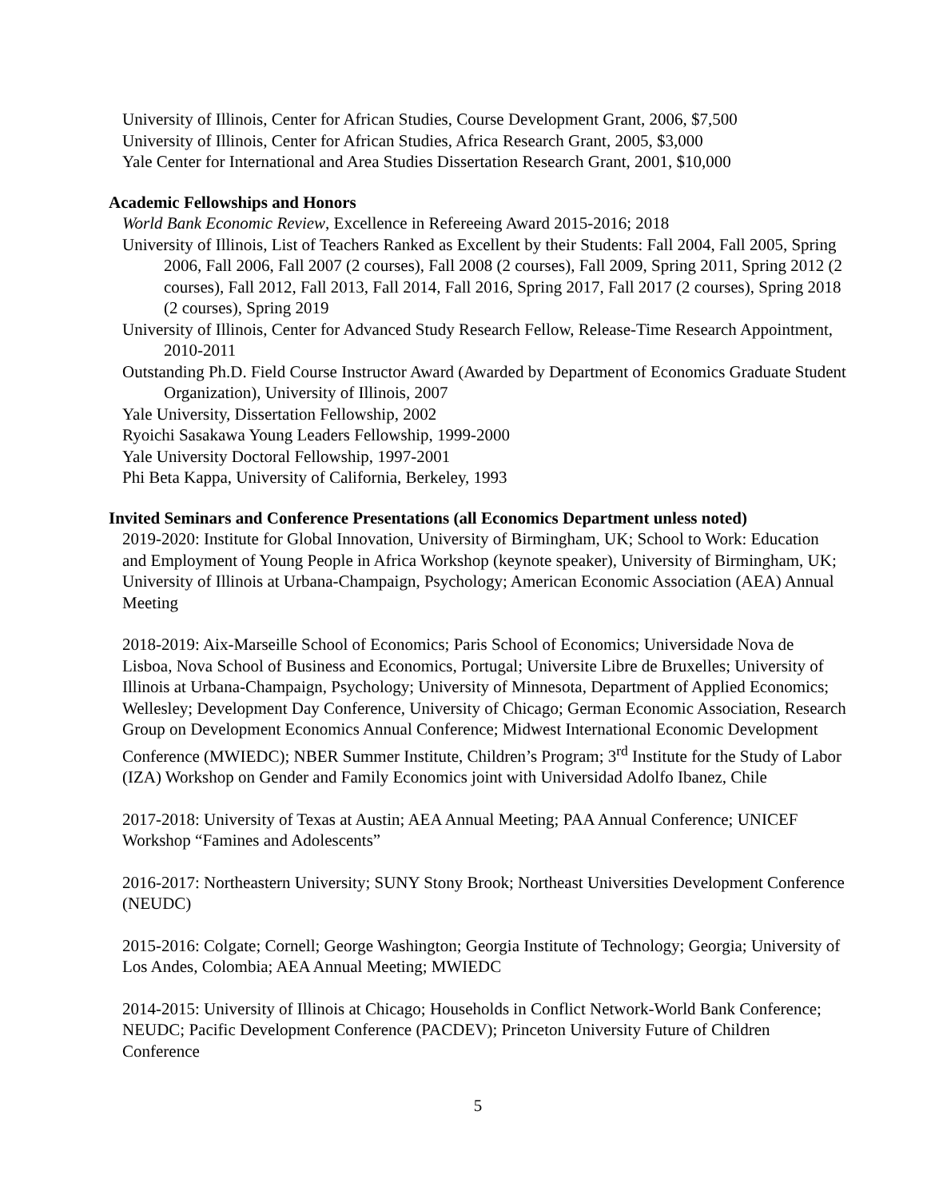University of Illinois, Center for African Studies, Course Development Grant, 2006, $7,500
University of Illinois, Center for African Studies, Africa Research Grant, 2005, $3,000
Yale Center for International and Area Studies Dissertation Research Grant, 2001, $10,000
Academic Fellowships and Honors
World Bank Economic Review, Excellence in Refereeing Award 2015-2016; 2018
University of Illinois, List of Teachers Ranked as Excellent by their Students: Fall 2004, Fall 2005, Spring 2006, Fall 2006, Fall 2007 (2 courses), Fall 2008 (2 courses), Fall 2009, Spring 2011, Spring 2012 (2 courses), Fall 2012, Fall 2013, Fall 2014, Fall 2016, Spring 2017, Fall 2017 (2 courses), Spring 2018 (2 courses), Spring 2019
University of Illinois, Center for Advanced Study Research Fellow, Release-Time Research Appointment, 2010-2011
Outstanding Ph.D. Field Course Instructor Award (Awarded by Department of Economics Graduate Student Organization), University of Illinois, 2007
Yale University, Dissertation Fellowship, 2002
Ryoichi Sasakawa Young Leaders Fellowship, 1999-2000
Yale University Doctoral Fellowship, 1997-2001
Phi Beta Kappa, University of California, Berkeley, 1993
Invited Seminars and Conference Presentations (all Economics Department unless noted)
2019-2020: Institute for Global Innovation, University of Birmingham, UK; School to Work: Education and Employment of Young People in Africa Workshop (keynote speaker), University of Birmingham, UK; University of Illinois at Urbana-Champaign, Psychology; American Economic Association (AEA) Annual Meeting
2018-2019: Aix-Marseille School of Economics; Paris School of Economics; Universidade Nova de Lisboa, Nova School of Business and Economics, Portugal; Universite Libre de Bruxelles; University of Illinois at Urbana-Champaign, Psychology; University of Minnesota, Department of Applied Economics; Wellesley; Development Day Conference, University of Chicago; German Economic Association, Research Group on Development Economics Annual Conference; Midwest International Economic Development Conference (MWIEDC); NBER Summer Institute, Children’s Program; 3<sup>rd</sup> Institute for the Study of Labor (IZA) Workshop on Gender and Family Economics joint with Universidad Adolfo Ibanez, Chile
2017-2018: University of Texas at Austin; AEA Annual Meeting; PAA Annual Conference; UNICEF Workshop “Famines and Adolescents”
2016-2017: Northeastern University; SUNY Stony Brook; Northeast Universities Development Conference (NEUDC)
2015-2016: Colgate; Cornell; George Washington; Georgia Institute of Technology; Georgia; University of Los Andes, Colombia; AEA Annual Meeting; MWIEDC
2014-2015: University of Illinois at Chicago; Households in Conflict Network-World Bank Conference; NEUDC; Pacific Development Conference (PACDEV); Princeton University Future of Children Conference
5